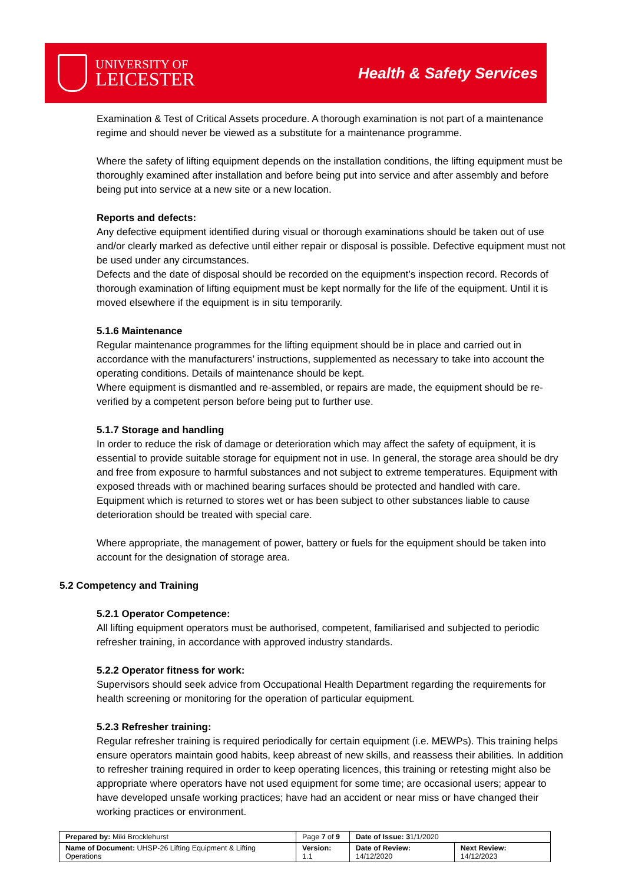UNIVERSITY OF
LEICESTER
Health & Safety Services
Examination & Test of Critical Assets procedure. A thorough examination is not part of a maintenance regime and should never be viewed as a substitute for a maintenance programme.
Where the safety of lifting equipment depends on the installation conditions, the lifting equipment must be thoroughly examined after installation and before being put into service and after assembly and before being put into service at a new site or a new location.
Reports and defects:
Any defective equipment identified during visual or thorough examinations should be taken out of use and/or clearly marked as defective until either repair or disposal is possible. Defective equipment must not be used under any circumstances.
Defects and the date of disposal should be recorded on the equipment’s inspection record. Records of thorough examination of lifting equipment must be kept normally for the life of the equipment. Until it is moved elsewhere if the equipment is in situ temporarily.
5.1.6 Maintenance
Regular maintenance programmes for the lifting equipment should be in place and carried out in accordance with the manufacturers’ instructions, supplemented as necessary to take into account the operating conditions. Details of maintenance should be kept.
Where equipment is dismantled and re-assembled, or repairs are made, the equipment should be re-verified by a competent person before being put to further use.
5.1.7 Storage and handling
In order to reduce the risk of damage or deterioration which may affect the safety of equipment, it is essential to provide suitable storage for equipment not in use. In general, the storage area should be dry and free from exposure to harmful substances and not subject to extreme temperatures. Equipment with exposed threads with or machined bearing surfaces should be protected and handled with care. Equipment which is returned to stores wet or has been subject to other substances liable to cause deterioration should be treated with special care.
Where appropriate, the management of power, battery or fuels for the equipment should be taken into account for the designation of storage area.
5.2 Competency and Training
5.2.1 Operator Competence:
All lifting equipment operators must be authorised, competent, familiarised and subjected to periodic refresher training, in accordance with approved industry standards.
5.2.2 Operator fitness for work:
Supervisors should seek advice from Occupational Health Department regarding the requirements for health screening or monitoring for the operation of particular equipment.
5.2.3 Refresher training:
Regular refresher training is required periodically for certain equipment (i.e. MEWPs). This training helps ensure operators maintain good habits, keep abreast of new skills, and reassess their abilities. In addition to refresher training required in order to keep operating licences, this training or retesting might also be appropriate where operators have not used equipment for some time; are occasional users; appear to have developed unsafe working practices; have had an accident or near miss or have changed their working practices or environment.
| Prepared by: Miki Brocklehurst | Page 7 of 9 | Date of Issue: 3 1/1/2020 | |
| Name of Document: UHSP-26 Lifting Equipment & Lifting Operations | Version: 1.1 | Date of Review: 14/12/2020 | Next Review: 14/12/2023 |